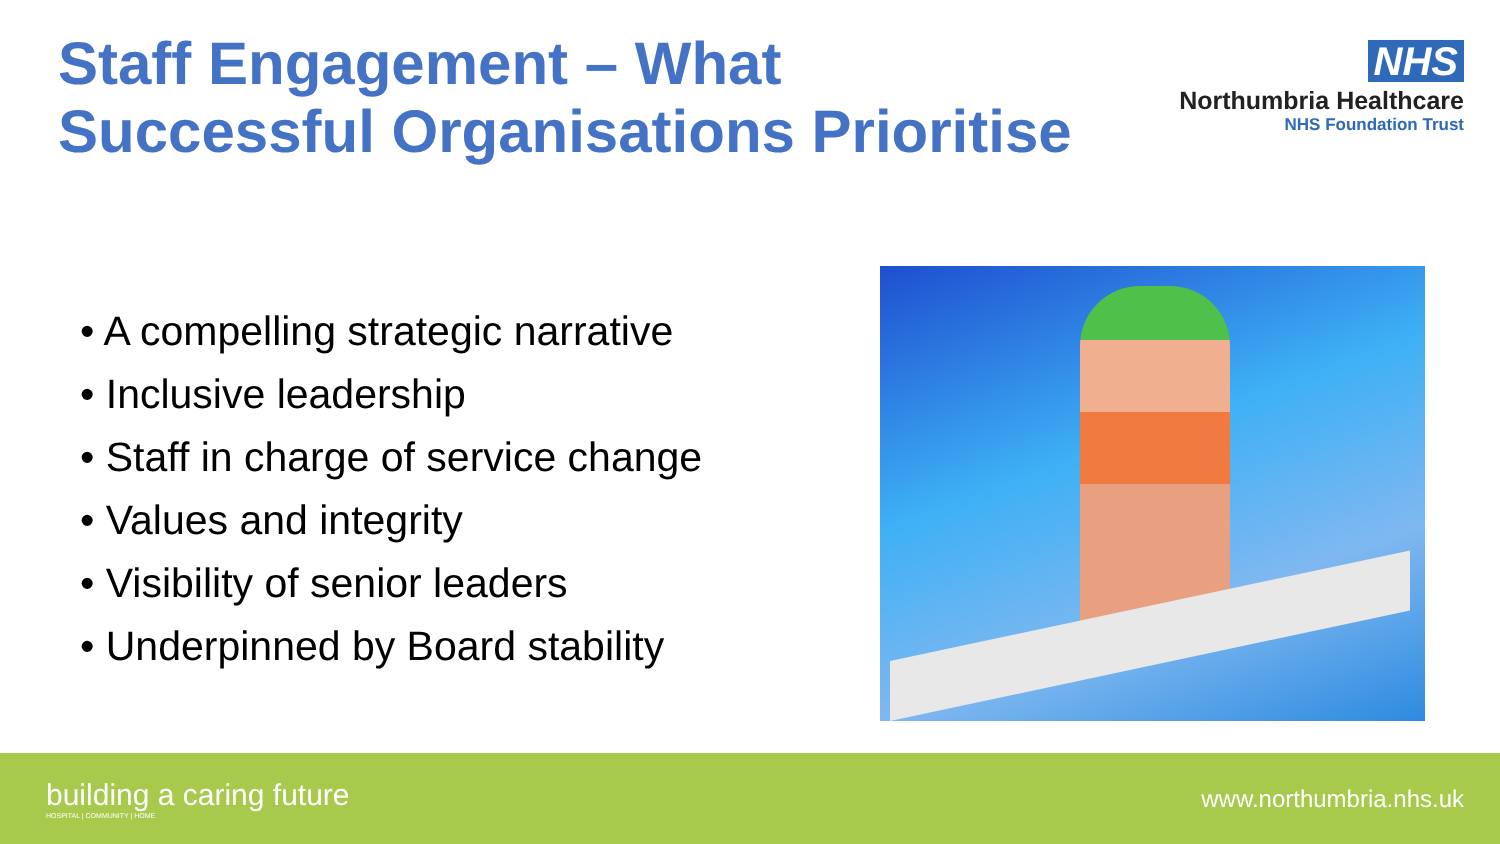Staff Engagement – What
Successful Organisations Prioritise
NHS
Northumbria Healthcare
NHS Foundation Trust
• A compelling strategic narrative
• Inclusive leadership
• Staff in charge of service change
• Values and integrity
• Visibility of senior leaders
• Underpinned by Board stability
building a caring future
HOSPITAL | COMMUNITY | HOME
www.northumbria.nhs.uk